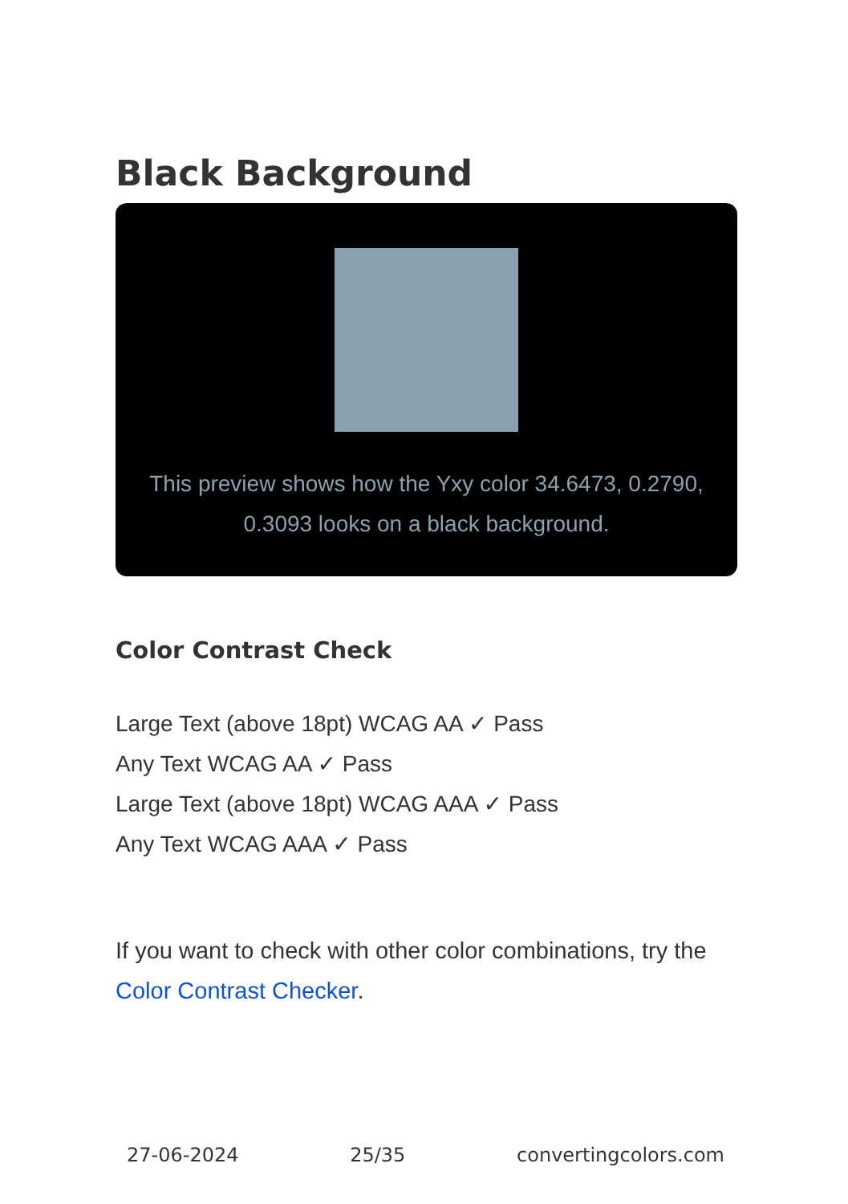Black Background
This preview shows how the Yxy color 34.6473, 0.2790, 0.3093 looks on a black background.
Color Contrast Check
Large Text (above 18pt) WCAG AA ✓ Pass
Any Text WCAG AA ✓ Pass
Large Text (above 18pt) WCAG AAA ✓ Pass
Any Text WCAG AAA ✓ Pass
If you want to check with other color combinations, try the Color Contrast Checker.
27-06-2024 25/35 convertingcolors.com